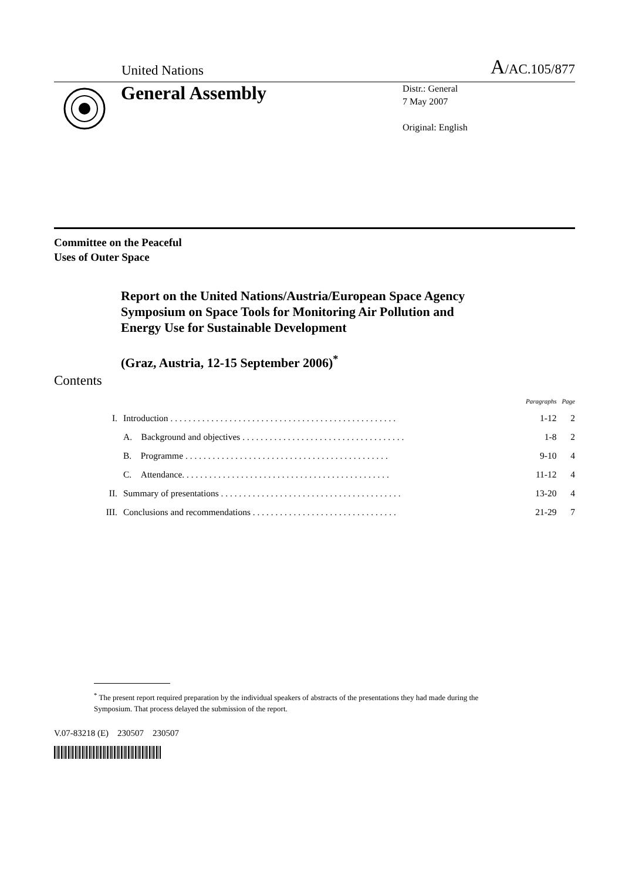United Nations A/AC.105/877
General Assembly
Distr.: General
7 May 2007
Original: English
Committee on the Peaceful
Uses of Outer Space
Report on the United Nations/Austria/European Space Agency Symposium on Space Tools for Monitoring Air Pollution and Energy Use for Sustainable Development
(Graz, Austria, 12-15 September 2006)<sup>*</sup>
Contents
| | | Paragraphs | Page |
| --- | --- | --- | --- |
| I. | Introduction . . . . . . . . . . . . . . . . . . . . . . . . . . . . . . . . . . . . . . . . . . . . . . . . . . | 1-12 | 2 |
| | A. Background and objectives . . . . . . . . . . . . . . . . . . . . . . . . . . . . . . . . . . . . | 1-8 | 2 |
| | B. Programme . . . . . . . . . . . . . . . . . . . . . . . . . . . . . . . . . . . . . . . . . . . . . | 9-10 | 4 |
| | C. Attendance. . . . . . . . . . . . . . . . . . . . . . . . . . . . . . . . . . . . . . . . . . . . . . | 11-12 | 4 |
| II. | Summary of presentations . . . . . . . . . . . . . . . . . . . . . . . . . . . . . . . . . . . . . . . . | 13-20 | 4 |
| III. | Conclusions and recommendations . . . . . . . . . . . . . . . . . . . . . . . . . . . . . . . . | 21-29 | 7 |
<sup>*</sup> The present report required preparation by the individual speakers of abstracts of the presentations they had made during the Symposium. That process delayed the submission of the report.
V.07-83218 (E) 230507 230507